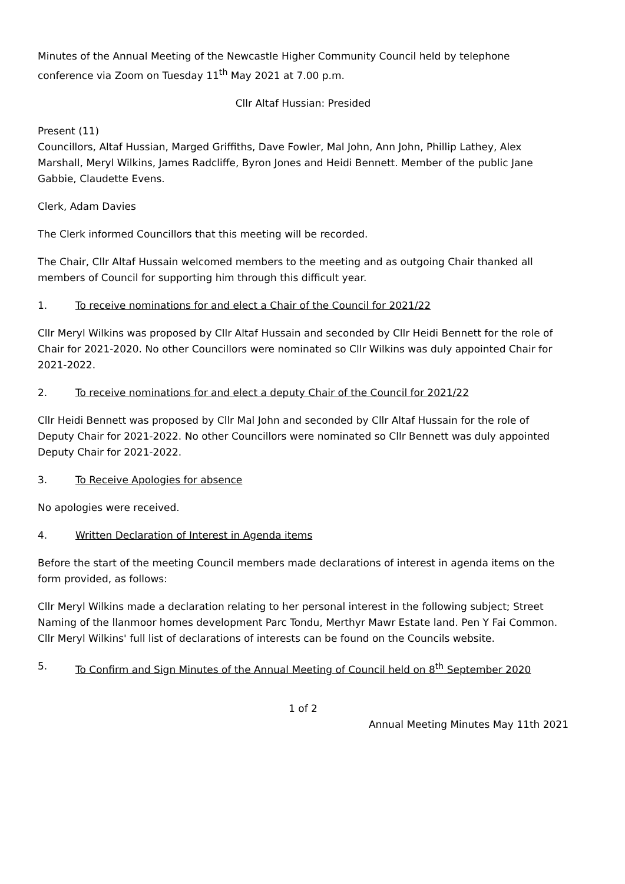Minutes of the Annual Meeting of the Newcastle Higher Community Council held by telephone conference via Zoom on Tuesday 11<sup>th</sup> May 2021 at 7.00 p.m.
Cllr Altaf Hussian: Presided
Present (11)
Councillors, Altaf Hussian, Marged Griffiths, Dave Fowler, Mal John, Ann John, Phillip Lathey, Alex Marshall, Meryl Wilkins, James Radcliffe, Byron Jones and Heidi Bennett. Member of the public Jane Gabbie, Claudette Evens.
Clerk, Adam Davies
The Clerk informed Councillors that this meeting will be recorded.
The Chair, Cllr Altaf Hussain welcomed members to the meeting and as outgoing Chair thanked all members of Council for supporting him through this difficult year.
1. To receive nominations for and elect a Chair of the Council for 2021/22
Cllr Meryl Wilkins was proposed by Cllr Altaf Hussain and seconded by Cllr Heidi Bennett for the role of Chair for 2021-2020. No other Councillors were nominated so Cllr Wilkins was duly appointed Chair for 2021-2022.
2. To receive nominations for and elect a deputy Chair of the Council for 2021/22
Cllr Heidi Bennett was proposed by Cllr Mal John and seconded by Cllr Altaf Hussain for the role of Deputy Chair for 2021-2022. No other Councillors were nominated so Cllr Bennett was duly appointed Deputy Chair for 2021-2022.
3. To Receive Apologies for absence
No apologies were received.
4. Written Declaration of Interest in Agenda items
Before the start of the meeting Council members made declarations of interest in agenda items on the form provided, as follows:
Cllr Meryl Wilkins made a declaration relating to her personal interest in the following subject; Street Naming of the llanmoor homes development Parc Tondu, Merthyr Mawr Estate land. Pen Y Fai Common. Cllr Meryl Wilkins' full list of declarations of interests can be found on the Councils website.
5. To Confirm and Sign Minutes of the Annual Meeting of Council held on 8<sup>th</sup> September 2020
1 of 2
Annual Meeting Minutes May 11th 2021